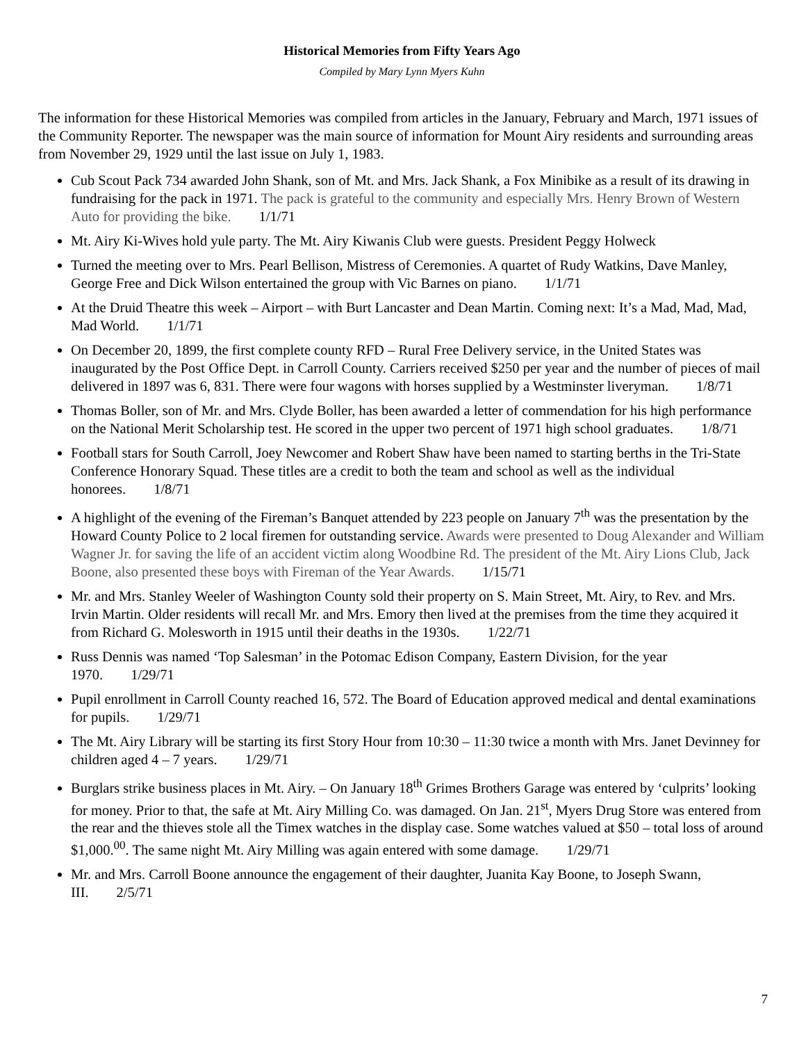Historical Memories from Fifty Years Ago
Compiled by Mary Lynn Myers Kuhn
The information for these Historical Memories was compiled from articles in the January, February and March, 1971 issues of the Community Reporter. The newspaper was the main source of information for Mount Airy residents and surrounding areas from November 29, 1929 until the last issue on July 1, 1983.
Cub Scout Pack 734 awarded John Shank, son of Mt. and Mrs. Jack Shank, a Fox Minibike as a result of its drawing in fundraising for the pack in 1971. The pack is grateful to the community and especially Mrs. Henry Brown of Western Auto for providing the bike. 1/1/71
Mt. Airy Ki-Wives hold yule party. The Mt. Airy Kiwanis Club were guests. President Peggy Holweck
Turned the meeting over to Mrs. Pearl Bellison, Mistress of Ceremonies. A quartet of Rudy Watkins, Dave Manley, George Free and Dick Wilson entertained the group with Vic Barnes on piano. 1/1/71
At the Druid Theatre this week – Airport – with Burt Lancaster and Dean Martin. Coming next: It’s a Mad, Mad, Mad, Mad World. 1/1/71
On December 20, 1899, the first complete county RFD – Rural Free Delivery service, in the United States was inaugurated by the Post Office Dept. in Carroll County. Carriers received $250 per year and the number of pieces of mail delivered in 1897 was 6, 831. There were four wagons with horses supplied by a Westminster liveryman. 1/8/71
Thomas Boller, son of Mr. and Mrs. Clyde Boller, has been awarded a letter of commendation for his high performance on the National Merit Scholarship test. He scored in the upper two percent of 1971 high school graduates. 1/8/71
Football stars for South Carroll, Joey Newcomer and Robert Shaw have been named to starting berths in the Tri-State Conference Honorary Squad. These titles are a credit to both the team and school as well as the individual honorees. 1/8/71
A highlight of the evening of the Fireman’s Banquet attended by 223 people on January 7<sup>th</sup> was the presentation by the Howard County Police to 2 local firemen for outstanding service. Awards were presented to Doug Alexander and William Wagner Jr. for saving the life of an accident victim along Woodbine Rd. The president of the Mt. Airy Lions Club, Jack Boone, also presented these boys with Fireman of the Year Awards. 1/15/71
Mr. and Mrs. Stanley Weeler of Washington County sold their property on S. Main Street, Mt. Airy, to Rev. and Mrs. Irvin Martin. Older residents will recall Mr. and Mrs. Emory then lived at the premises from the time they acquired it from Richard G. Molesworth in 1915 until their deaths in the 1930s. 1/22/71
Russ Dennis was named ‘Top Salesman’ in the Potomac Edison Company, Eastern Division, for the year 1970. 1/29/71
Pupil enrollment in Carroll County reached 16, 572. The Board of Education approved medical and dental examinations for pupils. 1/29/71
The Mt. Airy Library will be starting its first Story Hour from 10:30 – 11:30 twice a month with Mrs. Janet Devinney for children aged 4 – 7 years. 1/29/71
Burglars strike business places in Mt. Airy. – On January 18<sup>th</sup> Grimes Brothers Garage was entered by ‘culprits’ looking for money. Prior to that, the safe at Mt. Airy Milling Co. was damaged. On Jan. 21<sup>st</sup>, Myers Drug Store was entered from the rear and the thieves stole all the Timex watches in the display case. Some watches valued at $50 – total loss of around $1,000.<sup>00</sup>. The same night Mt. Airy Milling was again entered with some damage. 1/29/71
Mr. and Mrs. Carroll Boone announce the engagement of their daughter, Juanita Kay Boone, to Joseph Swann, III. 2/5/71
7